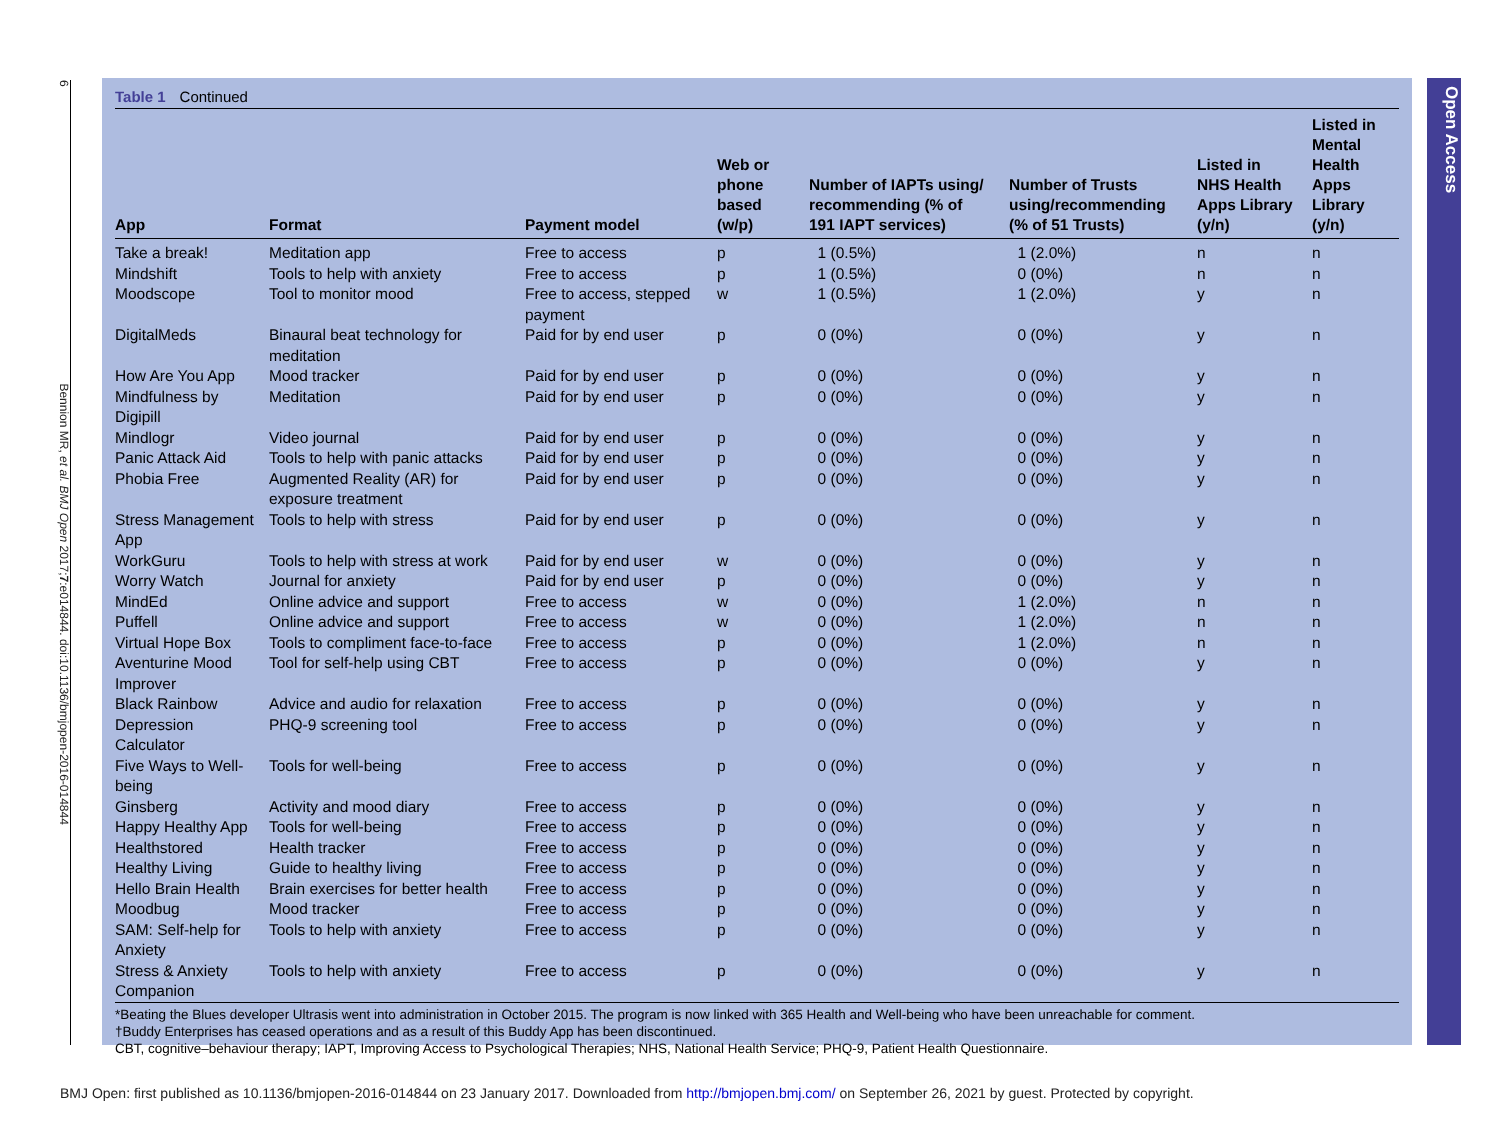6 Bennion MR, et al. BMJ Open 2017;7:e014844. doi:10.1136/bmjopen-2016-014844
Table 1 Continued
| App | Format | Payment model | Web or phone based (w/p) | Number of IAPTs using/ recommending (% of 191 IAPT services) | Number of Trusts using/recommending (% of 51 Trusts) | Listed in NHS Health Apps Library (y/n) | Listed in Mental Health Apps Library (y/n) |
| --- | --- | --- | --- | --- | --- | --- | --- |
| Take a break! | Meditation app | Free to access | p | 1 (0.5%) | 1 (2.0%) | n | n |
| Mindshift | Tools to help with anxiety | Free to access | p | 1 (0.5%) | 0 (0%) | n | n |
| Moodscope | Tool to monitor mood | Free to access, stepped payment | w | 1 (0.5%) | 1 (2.0%) | y | n |
| DigitalMeds | Binaural beat technology for meditation | Paid for by end user | p | 0 (0%) | 0 (0%) | y | n |
| How Are You App | Mood tracker | Paid for by end user | p | 0 (0%) | 0 (0%) | y | n |
| Mindfulness by Digipill | Meditation | Paid for by end user | p | 0 (0%) | 0 (0%) | y | n |
| Mindlogr | Video journal | Paid for by end user | p | 0 (0%) | 0 (0%) | y | n |
| Panic Attack Aid | Tools to help with panic attacks | Paid for by end user | p | 0 (0%) | 0 (0%) | y | n |
| Phobia Free | Augmented Reality (AR) for exposure treatment | Paid for by end user | p | 0 (0%) | 0 (0%) | y | n |
| Stress Management App | Tools to help with stress | Paid for by end user | p | 0 (0%) | 0 (0%) | y | n |
| WorkGuru | Tools to help with stress at work | Paid for by end user | w | 0 (0%) | 0 (0%) | y | n |
| Worry Watch | Journal for anxiety | Paid for by end user | p | 0 (0%) | 0 (0%) | y | n |
| MindEd | Online advice and support | Free to access | w | 0 (0%) | 1 (2.0%) | n | n |
| Puffell | Online advice and support | Free to access | w | 0 (0%) | 1 (2.0%) | n | n |
| Virtual Hope Box | Tools to compliment face-to-face | Free to access | p | 0 (0%) | 1 (2.0%) | n | n |
| Aventurine Mood Improver | Tool for self-help using CBT | Free to access | p | 0 (0%) | 0 (0%) | y | n |
| Black Rainbow | Advice and audio for relaxation | Free to access | p | 0 (0%) | 0 (0%) | y | n |
| Depression Calculator | PHQ-9 screening tool | Free to access | p | 0 (0%) | 0 (0%) | y | n |
| Five Ways to Well-being | Tools for well-being | Free to access | p | 0 (0%) | 0 (0%) | y | n |
| Ginsberg | Activity and mood diary | Free to access | p | 0 (0%) | 0 (0%) | y | n |
| Happy Healthy App | Tools for well-being | Free to access | p | 0 (0%) | 0 (0%) | y | n |
| Healthstored | Health tracker | Free to access | p | 0 (0%) | 0 (0%) | y | n |
| Healthy Living | Guide to healthy living | Free to access | p | 0 (0%) | 0 (0%) | y | n |
| Hello Brain Health | Brain exercises for better health | Free to access | p | 0 (0%) | 0 (0%) | y | n |
| Moodbug | Mood tracker | Free to access | p | 0 (0%) | 0 (0%) | y | n |
| SAM: Self-help for Anxiety | Tools to help with anxiety | Free to access | p | 0 (0%) | 0 (0%) | y | n |
| Stress & Anxiety Companion | Tools to help with anxiety | Free to access | p | 0 (0%) | 0 (0%) | y | n |
*Beating the Blues developer Ultrasis went into administration in October 2015. The program is now linked with 365 Health and Well-being who have been unreachable for comment.
†Buddy Enterprises has ceased operations and as a result of this Buddy App has been discontinued.
CBT, cognitive–behaviour therapy; IAPT, Improving Access to Psychological Therapies; NHS, National Health Service; PHQ-9, Patient Health Questionnaire.
Open Access
BMJ Open: first published as 10.1136/bmjopen-2016-014844 on 23 January 2017. Downloaded from http://bmjopen.bmj.com/ on September 26, 2021 by guest. Protected by copyright.